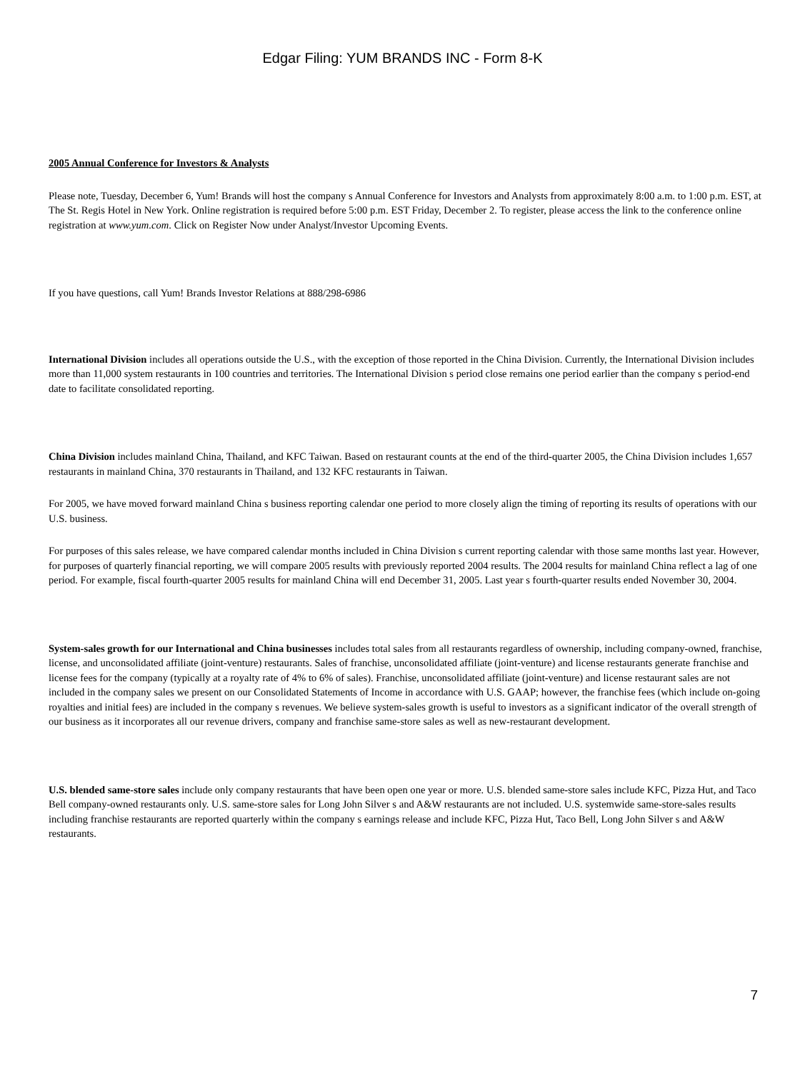Edgar Filing: YUM BRANDS INC - Form 8-K
2005 Annual Conference for Investors & Analysts
Please note, Tuesday, December 6, Yum! Brands will host the company s Annual Conference for Investors and Analysts from approximately 8:00 a.m. to 1:00 p.m. EST, at The St. Regis Hotel in New York. Online registration is required before 5:00 p.m. EST Friday, December 2. To register, please access the link to the conference online registration at www.yum.com. Click on Register Now under Analyst/Investor Upcoming Events.
If you have questions, call Yum! Brands Investor Relations at 888/298-6986
International Division includes all operations outside the U.S., with the exception of those reported in the China Division. Currently, the International Division includes more than 11,000 system restaurants in 100 countries and territories. The International Division s period close remains one period earlier than the company s period-end date to facilitate consolidated reporting.
China Division includes mainland China, Thailand, and KFC Taiwan. Based on restaurant counts at the end of the third-quarter 2005, the China Division includes 1,657 restaurants in mainland China, 370 restaurants in Thailand, and 132 KFC restaurants in Taiwan.
For 2005, we have moved forward mainland China s business reporting calendar one period to more closely align the timing of reporting its results of operations with our U.S. business.
For purposes of this sales release, we have compared calendar months included in China Division s current reporting calendar with those same months last year. However, for purposes of quarterly financial reporting, we will compare 2005 results with previously reported 2004 results. The 2004 results for mainland China reflect a lag of one period. For example, fiscal fourth-quarter 2005 results for mainland China will end December 31, 2005. Last year s fourth-quarter results ended November 30, 2004.
System-sales growth for our International and China businesses includes total sales from all restaurants regardless of ownership, including company-owned, franchise, license, and unconsolidated affiliate (joint-venture) restaurants. Sales of franchise, unconsolidated affiliate (joint-venture) and license restaurants generate franchise and license fees for the company (typically at a royalty rate of 4% to 6% of sales). Franchise, unconsolidated affiliate (joint-venture) and license restaurant sales are not included in the company sales we present on our Consolidated Statements of Income in accordance with U.S. GAAP; however, the franchise fees (which include on-going royalties and initial fees) are included in the company s revenues. We believe system-sales growth is useful to investors as a significant indicator of the overall strength of our business as it incorporates all our revenue drivers, company and franchise same-store sales as well as new-restaurant development.
U.S. blended same-store sales include only company restaurants that have been open one year or more. U.S. blended same-store sales include KFC, Pizza Hut, and Taco Bell company-owned restaurants only. U.S. same-store sales for Long John Silver s and A&W restaurants are not included. U.S. systemwide same-store-sales results including franchise restaurants are reported quarterly within the company s earnings release and include KFC, Pizza Hut, Taco Bell, Long John Silver s and A&W restaurants.
7